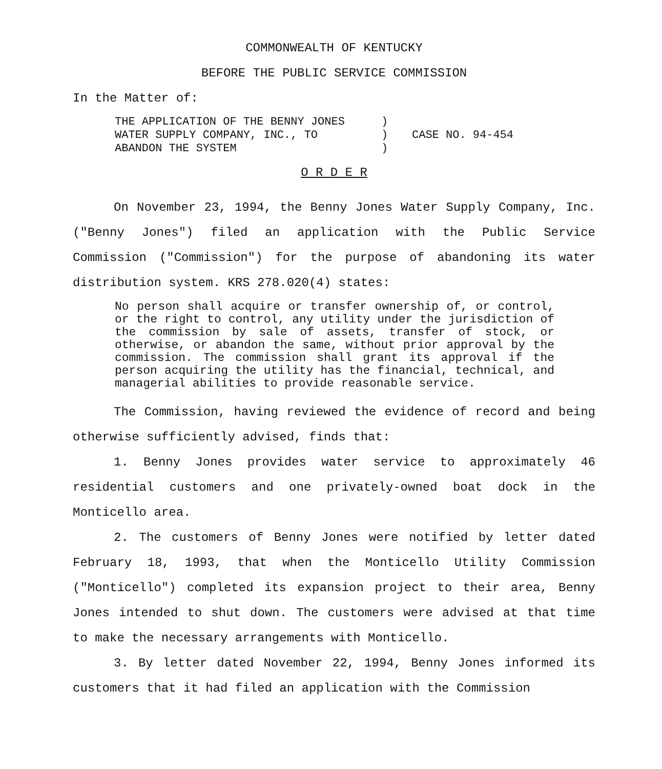COMMONWEALTH OF KENTUCKY
BEFORE THE PUBLIC SERVICE COMMISSION
In the Matter of:
| THE APPLICATION OF THE BENNY JONES WATER SUPPLY COMPANY, INC., TO ABANDON THE SYSTEM | ) ) ) | CASE NO. 94-454 |
O R D E R
On November 23, 1994, the Benny Jones Water Supply Company, Inc. ("Benny Jones") filed an application with the Public Service Commission ("Commission") for the purpose of abandoning its water distribution system. KRS 278.020(4) states:
No person shall acquire or transfer ownership of, or control, or the right to control, any utility under the jurisdiction of the commission by sale of assets, transfer of stock, or otherwise, or abandon the same, without prior approval by the commission. The commission shall grant its approval if the person acquiring the utility has the financial, technical, and managerial abilities to provide reasonable service.
The Commission, having reviewed the evidence of record and being otherwise sufficiently advised, finds that:
1. Benny Jones provides water service to approximately 46 residential customers and one privately-owned boat dock in the Monticello area.
2. The customers of Benny Jones were notified by letter dated February 18, 1993, that when the Monticello Utility Commission ("Monticello") completed its expansion project to their area, Benny Jones intended to shut down. The customers were advised at that time to make the necessary arrangements with Monticello.
3. By letter dated November 22, 1994, Benny Jones informed its customers that it had filed an application with the Commission